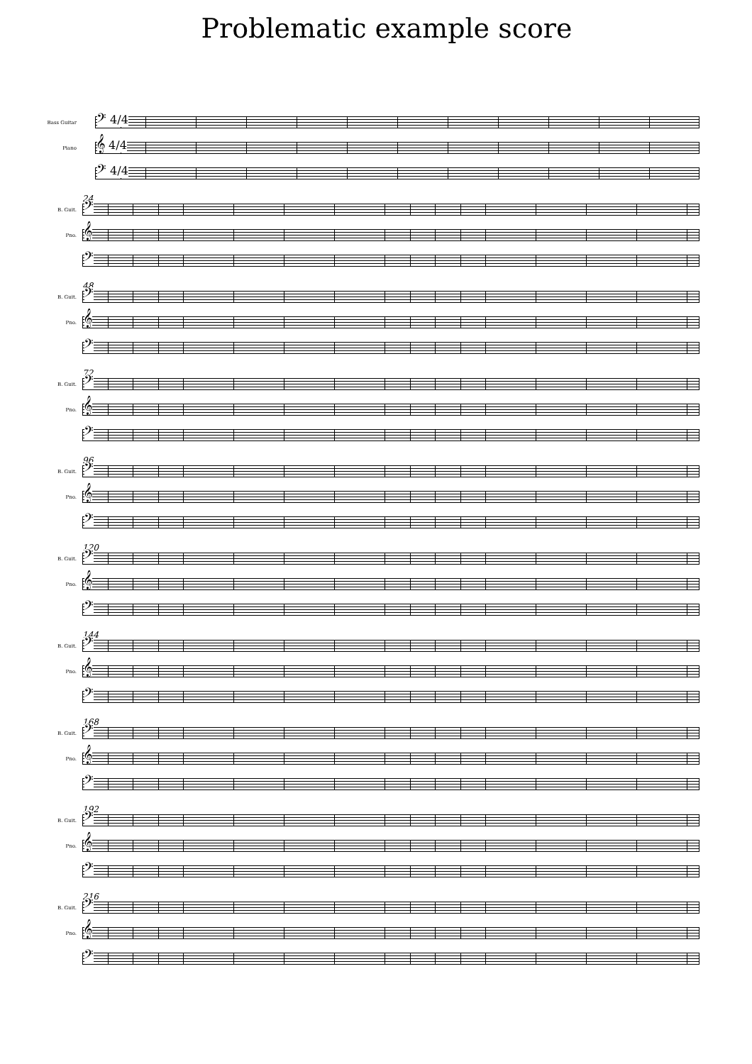Problematic example score
Bass Guitar
𝄢 4/4
Piano
𝄞 4/4
𝄢 4/4
24
B. Guit.
𝄢
Pno.
𝄞
𝄢
48
B. Guit.
𝄢
Pno.
𝄞
𝄢
72
B. Guit.
𝄢
Pno.
𝄞
𝄢
96
B. Guit.
𝄢
Pno.
𝄞
𝄢
120
B. Guit.
𝄢
Pno.
𝄞
𝄢
144
B. Guit.
𝄢
Pno.
𝄞
𝄢
168
B. Guit.
𝄢
Pno.
𝄞
𝄢
192
B. Guit.
𝄢
Pno.
𝄞
𝄢
216
B. Guit.
𝄢
Pno.
𝄞
𝄢